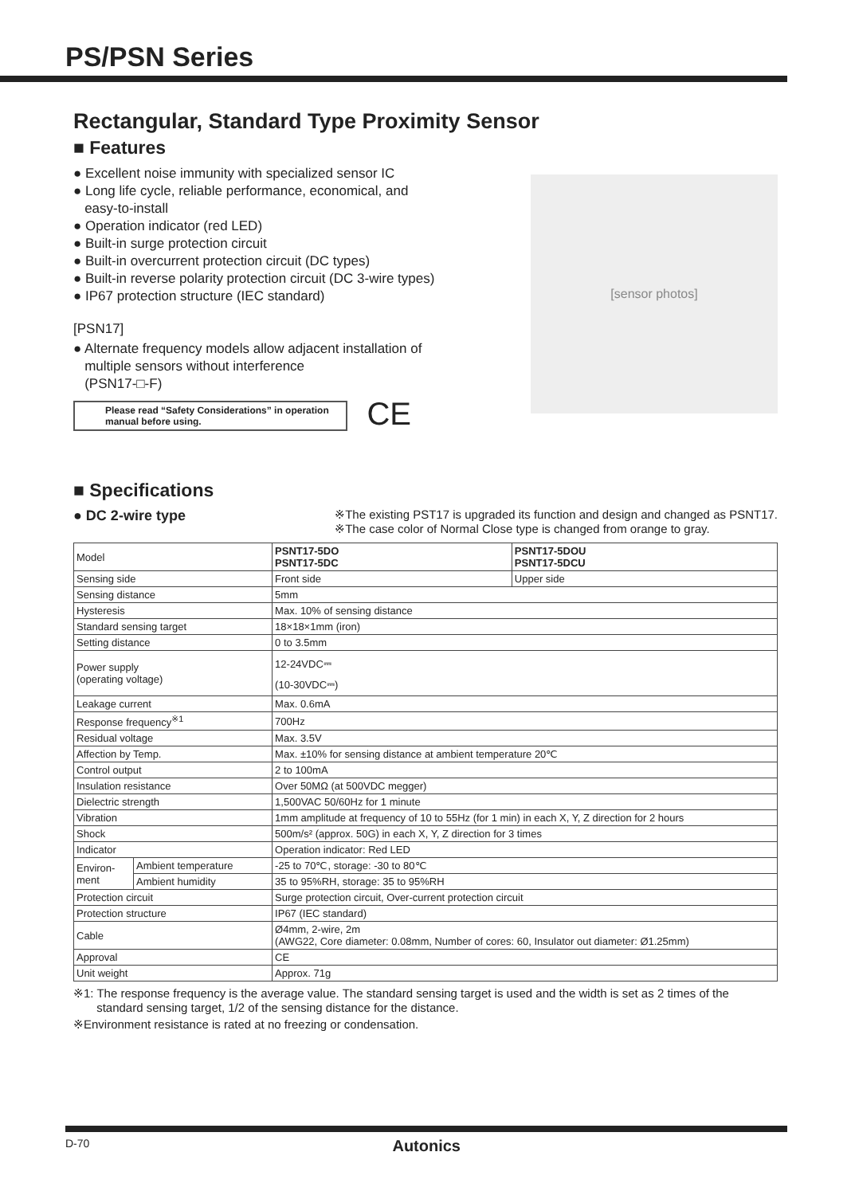PS/PSN Series
Rectangular, Standard Type Proximity Sensor
■ Features
● Excellent noise immunity with specialized sensor IC
● Long life cycle, reliable performance, economical, and
easy-to-install
● Operation indicator (red LED)
● Built-in surge protection circuit
● Built-in overcurrent protection circuit (DC types)
● Built-in reverse polarity protection circuit (DC 3-wire types)
● IP67 protection structure (IEC standard)
[PSN17]
● Alternate frequency models allow adjacent installation of
multiple sensors without interference
(PSN17-□-F)
Please read “Safety Considerations” in operation manual before using.
CE
[sensor photos]
■ Specifications
● DC 2-wire type
※The existing PST17 is upgraded its function and design and changed as PSNT17.
※The case color of Normal Close type is changed from orange to gray.
| Model | | PSNT17-5DO PSNT17-5DC | PSNT17-5DOU PSNT17-5DCU |
| Sensing side | | Front side | Upper side |
| Sensing distance | | 5mm | |
| Hysteresis | | Max. 10% of sensing distance | |
| Standard sensing target | | 18×18×1mm (iron) | |
| Setting distance | | 0 to 3.5mm | |
| Power supply (operating voltage) | | 12-24VDC⎓ (10-30VDC⎓) | |
| Leakage current | | Max. 0.6mA | |
| Response frequency<sup>※1</sup> | | 700Hz | |
| Residual voltage | | Max. 3.5V | |
| Affection by Temp. | | Max. ±10% for sensing distance at ambient temperature 20℃ | |
| Control output | | 2 to 100mA | |
| Insulation resistance | | Over 50MΩ (at 500VDC megger) | |
| Dielectric strength | | 1,500VAC 50/60Hz for 1 minute | |
| Vibration | | 1mm amplitude at frequency of 10 to 55Hz (for 1 min) in each X, Y, Z direction for 2 hours | |
| Shock | | 500m/s² (approx. 50G) in each X, Y, Z direction for 3 times | |
| Indicator | | Operation indicator: Red LED | |
| Environ- ment | Ambient temperature | -25 to 70℃, storage: -30 to 80℃ | |
| | Ambient humidity | 35 to 95%RH, storage: 35 to 95%RH | |
| Protection circuit | | Surge protection circuit, Over-current protection circuit | |
| Protection structure | | IP67 (IEC standard) | |
| Cable | | Ø4mm, 2-wire, 2m (AWG22, Core diameter: 0.08mm, Number of cores: 60, Insulator out diameter: Ø1.25mm) | |
| Approval | | CE | |
| Unit weight | | Approx. 71g | |
※1: The response frequency is the average value. The standard sensing target is used and the width is set as 2 times of the
standard sensing target, 1/2 of the sensing distance for the distance.
※Environment resistance is rated at no freezing or condensation.
D-70 Autonics